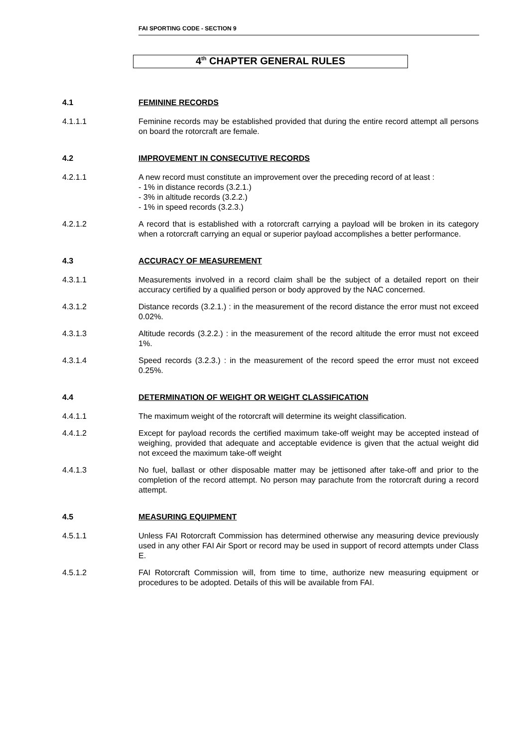FAI SPORTING CODE - SECTION 9
4<sup>th</sup> CHAPTER GENERAL RULES
4.1 FEMININE RECORDS
4.1.1.1 Feminine records may be established provided that during the entire record attempt all persons on board the rotorcraft are female.
4.2 IMPROVEMENT IN CONSECUTIVE RECORDS
4.2.1.1 A new record must constitute an improvement over the preceding record of at least :
- 1% in distance records (3.2.1.)
- 3% in altitude records (3.2.2.)
- 1% in speed records (3.2.3.)
4.2.1.2 A record that is established with a rotorcraft carrying a payload will be broken in its category when a rotorcraft carrying an equal or superior payload accomplishes a better performance.
4.3 ACCURACY OF MEASUREMENT
4.3.1.1 Measurements involved in a record claim shall be the subject of a detailed report on their accuracy certified by a qualified person or body approved by the NAC concerned.
4.3.1.2 Distance records (3.2.1.) : in the measurement of the record distance the error must not exceed 0.02%.
4.3.1.3 Altitude records (3.2.2.) : in the measurement of the record altitude the error must not exceed 1%.
4.3.1.4 Speed records (3.2.3.) : in the measurement of the record speed the error must not exceed 0.25%.
4.4 DETERMINATION OF WEIGHT OR WEIGHT CLASSIFICATION
4.4.1.1 The maximum weight of the rotorcraft will determine its weight classification.
4.4.1.2 Except for payload records the certified maximum take-off weight may be accepted instead of weighing, provided that adequate and acceptable evidence is given that the actual weight did not exceed the maximum take-off weight
4.4.1.3 No fuel, ballast or other disposable matter may be jettisoned after take-off and prior to the completion of the record attempt. No person may parachute from the rotorcraft during a record attempt.
4.5 MEASURING EQUIPMENT
4.5.1.1 Unless FAI Rotorcraft Commission has determined otherwise any measuring device previously used in any other FAI Air Sport or record may be used in support of record attempts under Class E.
4.5.1.2 FAI Rotorcraft Commission will, from time to time, authorize new measuring equipment or procedures to be adopted. Details of this will be available from FAI.